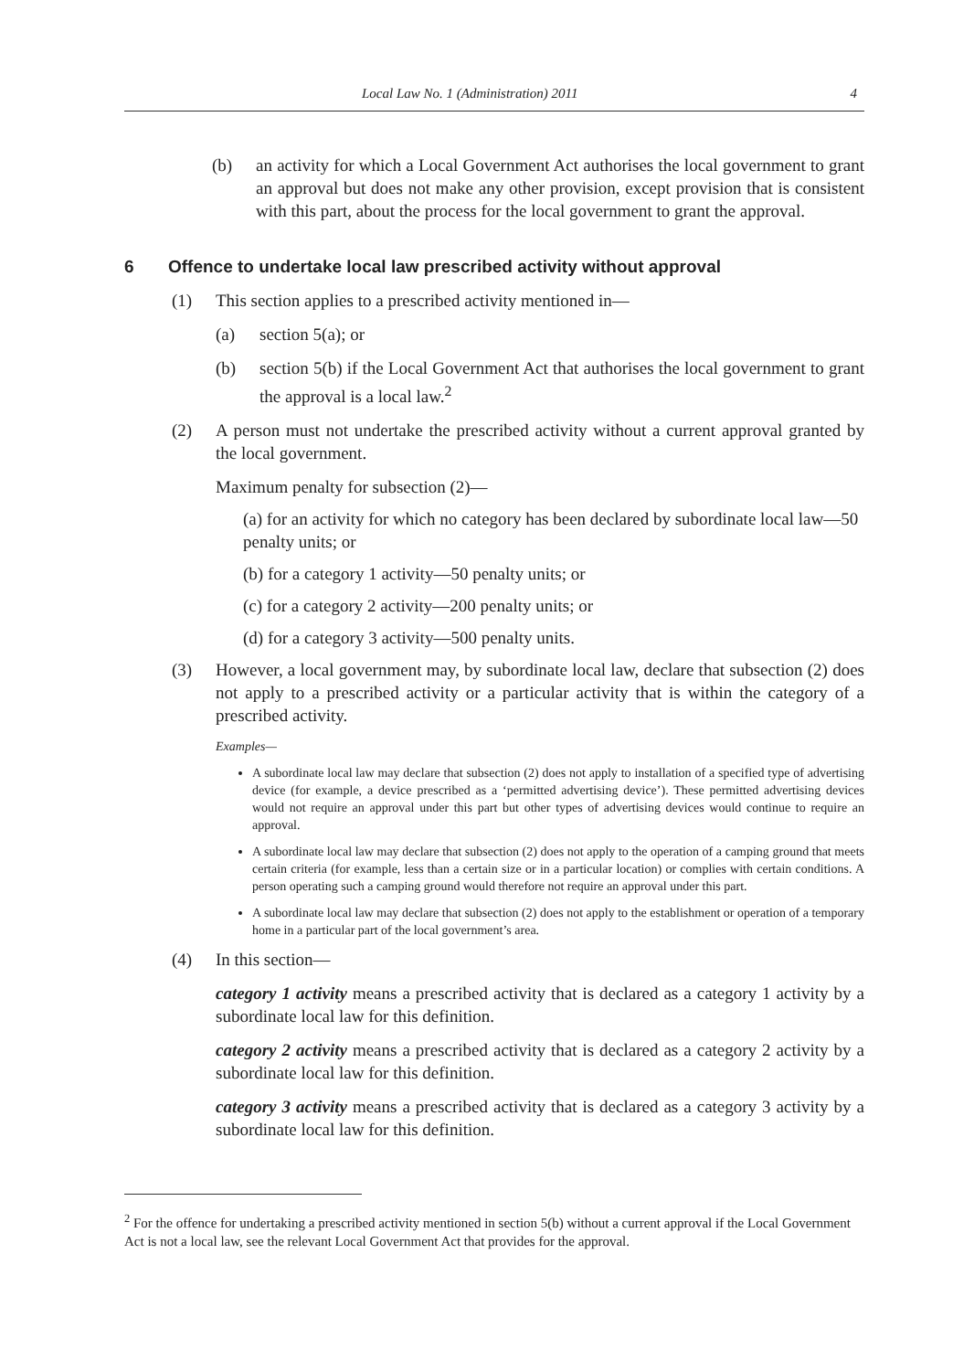Local Law No. 1 (Administration) 2011 4
(b) an activity for which a Local Government Act authorises the local government to grant an approval but does not make any other provision, except provision that is consistent with this part, about the process for the local government to grant the approval.
6 Offence to undertake local law prescribed activity without approval
(1) This section applies to a prescribed activity mentioned in—
(a) section 5(a); or
(b) section 5(b) if the Local Government Act that authorises the local government to grant the approval is a local law.<sup>2</sup>
(2) A person must not undertake the prescribed activity without a current approval granted by the local government.
Maximum penalty for subsection (2)—
(a) for an activity for which no category has been declared by subordinate local law—50 penalty units; or
(b) for a category 1 activity—50 penalty units; or
(c) for a category 2 activity—200 penalty units; or
(d) for a category 3 activity—500 penalty units.
(3) However, a local government may, by subordinate local law, declare that subsection (2) does not apply to a prescribed activity or a particular activity that is within the category of a prescribed activity.
Examples—
A subordinate local law may declare that subsection (2) does not apply to installation of a specified type of advertising device (for example, a device prescribed as a ‘permitted advertising device’). These permitted advertising devices would not require an approval under this part but other types of advertising devices would continue to require an approval.
A subordinate local law may declare that subsection (2) does not apply to the operation of a camping ground that meets certain criteria (for example, less than a certain size or in a particular location) or complies with certain conditions. A person operating such a camping ground would therefore not require an approval under this part.
A subordinate local law may declare that subsection (2) does not apply to the establishment or operation of a temporary home in a particular part of the local government’s area.
(4) In this section—
category 1 activity means a prescribed activity that is declared as a category 1 activity by a subordinate local law for this definition.
category 2 activity means a prescribed activity that is declared as a category 2 activity by a subordinate local law for this definition.
category 3 activity means a prescribed activity that is declared as a category 3 activity by a subordinate local law for this definition.
<sup>2</sup> For the offence for undertaking a prescribed activity mentioned in section 5(b) without a current approval if the Local Government Act is not a local law, see the relevant Local Government Act that provides for the approval.